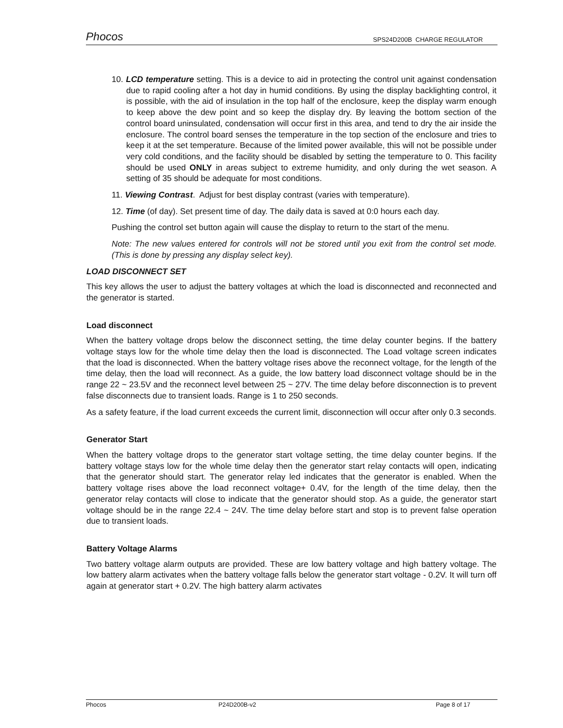Phocos SPS24D200B CHARGE REGULATOR
10. LCD temperature setting. This is a device to aid in protecting the control unit against condensation due to rapid cooling after a hot day in humid conditions. By using the display backlighting control, it is possible, with the aid of insulation in the top half of the enclosure, keep the display warm enough to keep above the dew point and so keep the display dry. By leaving the bottom section of the control board uninsulated, condensation will occur first in this area, and tend to dry the air inside the enclosure. The control board senses the temperature in the top section of the enclosure and tries to keep it at the set temperature. Because of the limited power available, this will not be possible under very cold conditions, and the facility should be disabled by setting the temperature to 0. This facility should be used ONLY in areas subject to extreme humidity, and only during the wet season. A setting of 35 should be adequate for most conditions.
11. Viewing Contrast. Adjust for best display contrast (varies with temperature).
12. Time (of day). Set present time of day. The daily data is saved at 0:0 hours each day.
Pushing the control set button again will cause the display to return to the start of the menu.
Note: The new values entered for controls will not be stored until you exit from the control set mode. (This is done by pressing any display select key).
LOAD DISCONNECT SET
This key allows the user to adjust the battery voltages at which the load is disconnected and reconnected and the generator is started.
Load disconnect
When the battery voltage drops below the disconnect setting, the time delay counter begins. If the battery voltage stays low for the whole time delay then the load is disconnected. The Load voltage screen indicates that the load is disconnected. When the battery voltage rises above the reconnect voltage, for the length of the time delay, then the load will reconnect. As a guide, the low battery load disconnect voltage should be in the range 22 ~ 23.5V and the reconnect level between 25 ~ 27V. The time delay before disconnection is to prevent false disconnects due to transient loads. Range is 1 to 250 seconds.
As a safety feature, if the load current exceeds the current limit, disconnection will occur after only 0.3 seconds.
Generator Start
When the battery voltage drops to the generator start voltage setting, the time delay counter begins. If the battery voltage stays low for the whole time delay then the generator start relay contacts will open, indicating that the generator should start. The generator relay led indicates that the generator is enabled. When the battery voltage rises above the load reconnect voltage+ 0.4V, for the length of the time delay, then the generator relay contacts will close to indicate that the generator should stop. As a guide, the generator start voltage should be in the range 22.4 ~ 24V. The time delay before start and stop is to prevent false operation due to transient loads.
Battery Voltage Alarms
Two battery voltage alarm outputs are provided. These are low battery voltage and high battery voltage. The low battery alarm activates when the battery voltage falls below the generator start voltage - 0.2V. It will turn off again at generator start + 0.2V. The high battery alarm activates
Phocos P24D200B-v2 Page 8 of 17